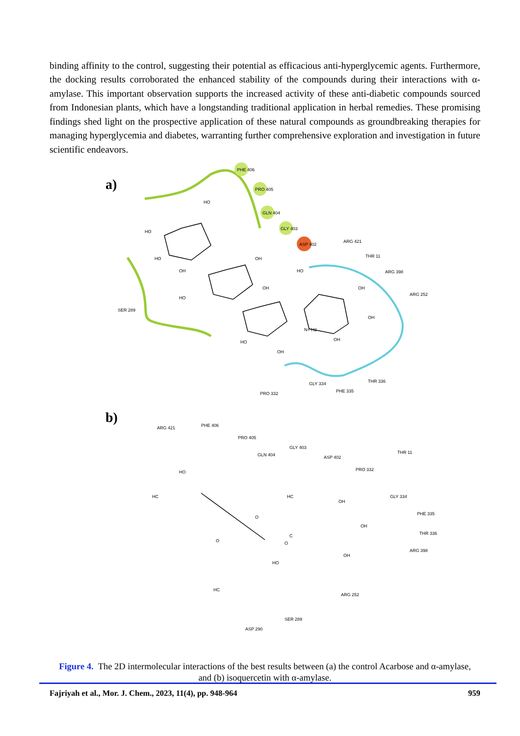binding affinity to the control, suggesting their potential as efficacious anti-hyperglycemic agents. Furthermore, the docking results corroborated the enhanced stability of the compounds during their interactions with α-amylase. This important observation supports the increased activity of these anti-diabetic compounds sourced from Indonesian plants, which have a longstanding traditional application in herbal remedies. These promising findings shed light on the prospective application of these natural compounds as groundbreaking therapies for managing hyperglycemia and diabetes, warranting further comprehensive exploration and investigation in future scientific endeavors.
a)
PHE 406
PRO 405
GLN 404
GLY 403
ASP 402
ARG 421
THR 11
ARG 398
ARG 252
SER 289
PRO 332
GLY 334
PHE 335
THR 336
HO
HO
OH
OH
OH
HO
HO
OH
N+ H2
OH
OH
OH
HO
HO
b)
ARG 421
PHE 406
PRO 405
GLN 404
GLY 403
ASP 402
THR 11
PRO 332
GLY 334
PHE 335
THR 336
ARG 398
ARG 252
SER 289
ASP 290
HO
HC
HC
OH
OH
OH
HO
HC
O
C
O
O
Figure 4. The 2D intermolecular interactions of the best results between (a) the control Acarbose and α-amylase, and (b) isoquercetin with α-amylase.
Fajriyah et al., Mor. J. Chem., 2023, 11(4), pp. 948-964 959